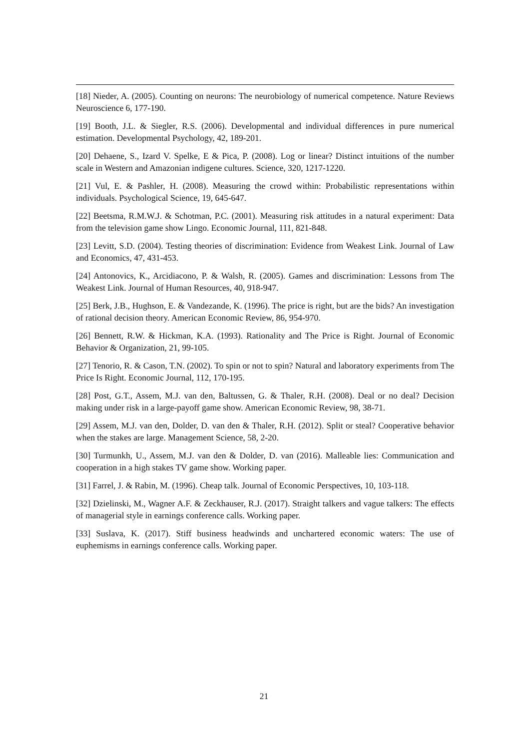[18] Nieder, A. (2005). Counting on neurons: The neurobiology of numerical competence. Nature Reviews Neuroscience 6, 177-190.
[19] Booth, J.L. & Siegler, R.S. (2006). Developmental and individual differences in pure numerical estimation. Developmental Psychology, 42, 189-201.
[20] Dehaene, S., Izard V. Spelke, E & Pica, P. (2008). Log or linear? Distinct intuitions of the number scale in Western and Amazonian indigene cultures. Science, 320, 1217-1220.
[21] Vul, E. & Pashler, H. (2008). Measuring the crowd within: Probabilistic representations within individuals. Psychological Science, 19, 645-647.
[22] Beetsma, R.M.W.J. & Schotman, P.C. (2001). Measuring risk attitudes in a natural experiment: Data from the television game show Lingo. Economic Journal, 111, 821-848.
[23] Levitt, S.D. (2004). Testing theories of discrimination: Evidence from Weakest Link. Journal of Law and Economics, 47, 431-453.
[24] Antonovics, K., Arcidiacono, P. & Walsh, R. (2005). Games and discrimination: Lessons from The Weakest Link. Journal of Human Resources, 40, 918-947.
[25] Berk, J.B., Hughson, E. & Vandezande, K. (1996). The price is right, but are the bids? An investigation of rational decision theory. American Economic Review, 86, 954-970.
[26] Bennett, R.W. & Hickman, K.A. (1993). Rationality and The Price is Right. Journal of Economic Behavior & Organization, 21, 99-105.
[27] Tenorio, R. & Cason, T.N. (2002). To spin or not to spin? Natural and laboratory experiments from The Price Is Right. Economic Journal, 112, 170-195.
[28] Post, G.T., Assem, M.J. van den, Baltussen, G. & Thaler, R.H. (2008). Deal or no deal? Decision making under risk in a large-payoff game show. American Economic Review, 98, 38-71.
[29] Assem, M.J. van den, Dolder, D. van den & Thaler, R.H. (2012). Split or steal? Cooperative behavior when the stakes are large. Management Science, 58, 2-20.
[30] Turmunkh, U., Assem, M.J. van den & Dolder, D. van (2016). Malleable lies: Communication and cooperation in a high stakes TV game show. Working paper.
[31] Farrel, J. & Rabin, M. (1996). Cheap talk. Journal of Economic Perspectives, 10, 103-118.
[32] Dzielinski, M., Wagner A.F. & Zeckhauser, R.J. (2017). Straight talkers and vague talkers: The effects of managerial style in earnings conference calls. Working paper.
[33] Suslava, K. (2017). Stiff business headwinds and unchartered economic waters: The use of euphemisms in earnings conference calls. Working paper.
21